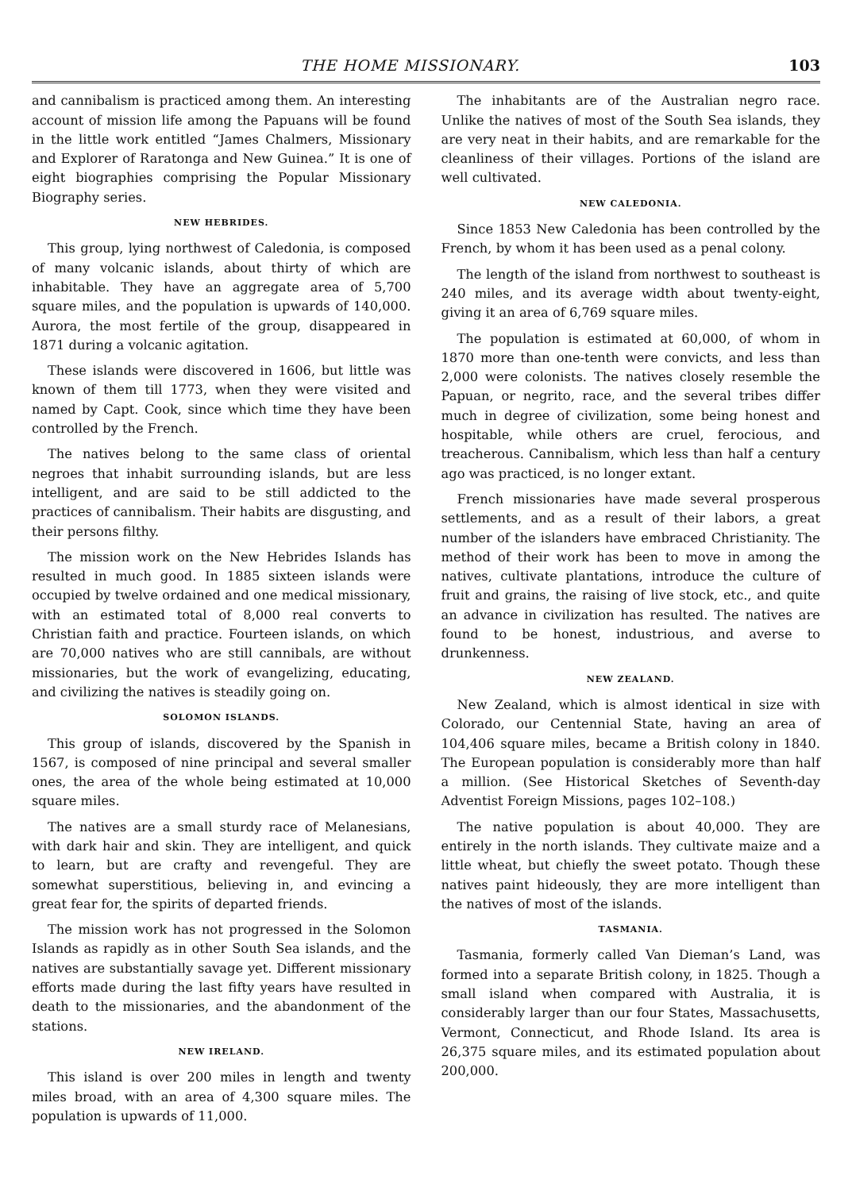THE HOME MISSIONARY. 103
and cannibalism is practiced among them. An interesting account of mission life among the Papuans will be found in the little work entitled “James Chalmers, Missionary and Explorer of Raratonga and New Guinea.” It is one of eight biographies comprising the Popular Missionary Biography series.
NEW HEBRIDES.
This group, lying northwest of Caledonia, is composed of many volcanic islands, about thirty of which are inhabitable. They have an aggregate area of 5,700 square miles, and the population is upwards of 140,000. Aurora, the most fertile of the group, disappeared in 1871 during a volcanic agitation.
These islands were discovered in 1606, but little was known of them till 1773, when they were visited and named by Capt. Cook, since which time they have been controlled by the French.
The natives belong to the same class of oriental negroes that inhabit surrounding islands, but are less intelligent, and are said to be still addicted to the practices of cannibalism. Their habits are disgusting, and their persons filthy.
The mission work on the New Hebrides Islands has resulted in much good. In 1885 sixteen islands were occupied by twelve ordained and one medical missionary, with an estimated total of 8,000 real converts to Christian faith and practice. Fourteen islands, on which are 70,000 natives who are still cannibals, are without missionaries, but the work of evangelizing, educating, and civilizing the natives is steadily going on.
SOLOMON ISLANDS.
This group of islands, discovered by the Spanish in 1567, is composed of nine principal and several smaller ones, the area of the whole being estimated at 10,000 square miles.
The natives are a small sturdy race of Melanesians, with dark hair and skin. They are intelligent, and quick to learn, but are crafty and revengeful. They are somewhat superstitious, believing in, and evincing a great fear for, the spirits of departed friends.
The mission work has not progressed in the Solomon Islands as rapidly as in other South Sea islands, and the natives are substantially savage yet. Different missionary efforts made during the last fifty years have resulted in death to the missionaries, and the abandonment of the stations.
NEW IRELAND.
This island is over 200 miles in length and twenty miles broad, with an area of 4,300 square miles. The population is upwards of 11,000.
The inhabitants are of the Australian negro race. Unlike the natives of most of the South Sea islands, they are very neat in their habits, and are remarkable for the cleanliness of their villages. Portions of the island are well cultivated.
NEW CALEDONIA.
Since 1853 New Caledonia has been controlled by the French, by whom it has been used as a penal colony.
The length of the island from northwest to southeast is 240 miles, and its average width about twenty-eight, giving it an area of 6,769 square miles.
The population is estimated at 60,000, of whom in 1870 more than one-tenth were convicts, and less than 2,000 were colonists. The natives closely resemble the Papuan, or negrito, race, and the several tribes differ much in degree of civilization, some being honest and hospitable, while others are cruel, ferocious, and treacherous. Cannibalism, which less than half a century ago was practiced, is no longer extant.
French missionaries have made several prosperous settlements, and as a result of their labors, a great number of the islanders have embraced Christianity. The method of their work has been to move in among the natives, cultivate plantations, introduce the culture of fruit and grains, the raising of live stock, etc., and quite an advance in civilization has resulted. The natives are found to be honest, industrious, and averse to drunkenness.
NEW ZEALAND.
New Zealand, which is almost identical in size with Colorado, our Centennial State, having an area of 104,406 square miles, became a British colony in 1840. The European population is considerably more than half a million. (See Historical Sketches of Seventh-day Adventist Foreign Missions, pages 102–108.)
The native population is about 40,000. They are entirely in the north islands. They cultivate maize and a little wheat, but chiefly the sweet potato. Though these natives paint hideously, they are more intelligent than the natives of most of the islands.
TASMANIA.
Tasmania, formerly called Van Dieman’s Land, was formed into a separate British colony, in 1825. Though a small island when compared with Australia, it is considerably larger than our four States, Massachusetts, Vermont, Connecticut, and Rhode Island. Its area is 26,375 square miles, and its estimated population about 200,000.